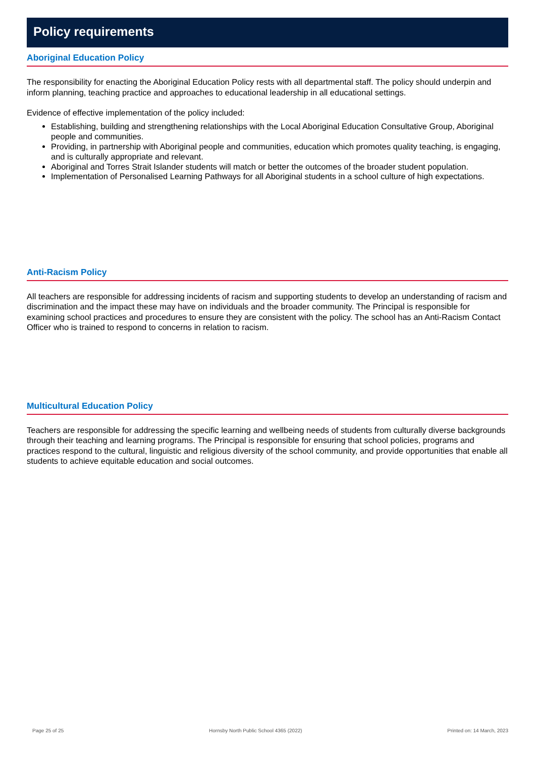Policy requirements
Aboriginal Education Policy
The responsibility for enacting the Aboriginal Education Policy rests with all departmental staff. The policy should underpin and inform planning, teaching practice and approaches to educational leadership in all educational settings.
Evidence of effective implementation of the policy included:
Establishing, building and strengthening relationships with the Local Aboriginal Education Consultative Group, Aboriginal people and communities.
Providing, in partnership with Aboriginal people and communities, education which promotes quality teaching, is engaging, and is culturally appropriate and relevant.
Aboriginal and Torres Strait Islander students will match or better the outcomes of the broader student population.
Implementation of Personalised Learning Pathways for all Aboriginal students in a school culture of high expectations.
Anti-Racism Policy
All teachers are responsible for addressing incidents of racism and supporting students to develop an understanding of racism and discrimination and the impact these may have on individuals and the broader community. The Principal is responsible for examining school practices and procedures to ensure they are consistent with the policy. The school has an Anti-Racism Contact Officer who is trained to respond to concerns in relation to racism.
Multicultural Education Policy
Teachers are responsible for addressing the specific learning and wellbeing needs of students from culturally diverse backgrounds through their teaching and learning programs. The Principal is responsible for ensuring that school policies, programs and practices respond to the cultural, linguistic and religious diversity of the school community, and provide opportunities that enable all students to achieve equitable education and social outcomes.
Page 25 of 25 Hornsby North Public School 4365 (2022) Printed on: 14 March, 2023